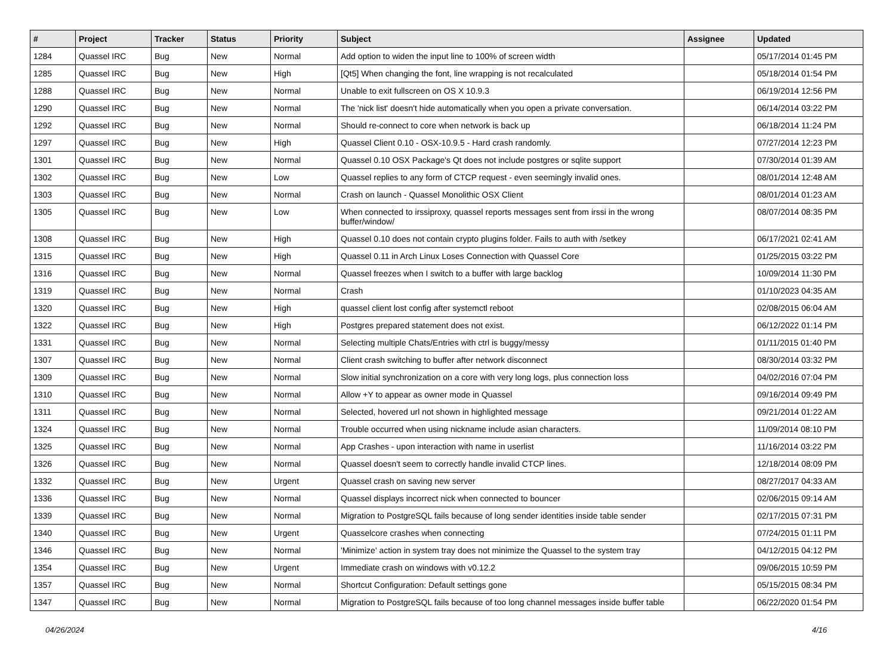| # | Project | Tracker | Status | Priority | Subject | Assignee | Updated |
| --- | --- | --- | --- | --- | --- | --- | --- |
| 1284 | Quassel IRC | Bug | New | Normal | Add option to widen the input line to 100% of screen width | | 05/17/2014 01:45 PM |
| 1285 | Quassel IRC | Bug | New | High | [Qt5] When changing the font, line wrapping is not recalculated | | 05/18/2014 01:54 PM |
| 1288 | Quassel IRC | Bug | New | Normal | Unable to exit fullscreen on OS X 10.9.3 | | 06/19/2014 12:56 PM |
| 1290 | Quassel IRC | Bug | New | Normal | The 'nick list' doesn't hide automatically when you open a private conversation. | | 06/14/2014 03:22 PM |
| 1292 | Quassel IRC | Bug | New | Normal | Should re-connect to core when network is back up | | 06/18/2014 11:24 PM |
| 1297 | Quassel IRC | Bug | New | High | Quassel Client 0.10 - OSX-10.9.5 - Hard crash randomly. | | 07/27/2014 12:23 PM |
| 1301 | Quassel IRC | Bug | New | Normal | Quassel 0.10 OSX Package's Qt does not include postgres or sqlite support | | 07/30/2014 01:39 AM |
| 1302 | Quassel IRC | Bug | New | Low | Quassel replies to any form of CTCP request - even seemingly invalid ones. | | 08/01/2014 12:48 AM |
| 1303 | Quassel IRC | Bug | New | Normal | Crash on launch - Quassel Monolithic OSX Client | | 08/01/2014 01:23 AM |
| 1305 | Quassel IRC | Bug | New | Low | When connected to irssiproxy, quassel reports messages sent from irssi in the wrong buffer/window/ | | 08/07/2014 08:35 PM |
| 1308 | Quassel IRC | Bug | New | High | Quassel 0.10 does not contain crypto plugins folder. Fails to auth with /setkey | | 06/17/2021 02:41 AM |
| 1315 | Quassel IRC | Bug | New | High | Quassel 0.11 in Arch Linux Loses Connection with Quassel Core | | 01/25/2015 03:22 PM |
| 1316 | Quassel IRC | Bug | New | Normal | Quassel freezes when I switch to a buffer with large backlog | | 10/09/2014 11:30 PM |
| 1319 | Quassel IRC | Bug | New | Normal | Crash | | 01/10/2023 04:35 AM |
| 1320 | Quassel IRC | Bug | New | High | quassel client lost config after systemctl reboot | | 02/08/2015 06:04 AM |
| 1322 | Quassel IRC | Bug | New | High | Postgres prepared statement does not exist. | | 06/12/2022 01:14 PM |
| 1331 | Quassel IRC | Bug | New | Normal | Selecting multiple Chats/Entries with ctrl is buggy/messy | | 01/11/2015 01:40 PM |
| 1307 | Quassel IRC | Bug | New | Normal | Client crash switching to buffer after network disconnect | | 08/30/2014 03:32 PM |
| 1309 | Quassel IRC | Bug | New | Normal | Slow initial synchronization on a core with very long logs, plus connection loss | | 04/02/2016 07:04 PM |
| 1310 | Quassel IRC | Bug | New | Normal | Allow +Y to appear as owner mode in Quassel | | 09/16/2014 09:49 PM |
| 1311 | Quassel IRC | Bug | New | Normal | Selected, hovered url not shown in highlighted message | | 09/21/2014 01:22 AM |
| 1324 | Quassel IRC | Bug | New | Normal | Trouble occurred when using nickname include asian characters. | | 11/09/2014 08:10 PM |
| 1325 | Quassel IRC | Bug | New | Normal | App Crashes - upon interaction with name in userlist | | 11/16/2014 03:22 PM |
| 1326 | Quassel IRC | Bug | New | Normal | Quassel doesn't seem to correctly handle invalid CTCP lines. | | 12/18/2014 08:09 PM |
| 1332 | Quassel IRC | Bug | New | Urgent | Quassel crash on saving new server | | 08/27/2017 04:33 AM |
| 1336 | Quassel IRC | Bug | New | Normal | Quassel displays incorrect nick when connected to bouncer | | 02/06/2015 09:14 AM |
| 1339 | Quassel IRC | Bug | New | Normal | Migration to PostgreSQL fails because of long sender identities inside table sender | | 02/17/2015 07:31 PM |
| 1340 | Quassel IRC | Bug | New | Urgent | Quasselcore crashes when connecting | | 07/24/2015 01:11 PM |
| 1346 | Quassel IRC | Bug | New | Normal | 'Minimize' action in system tray does not minimize the Quassel to the system tray | | 04/12/2015 04:12 PM |
| 1354 | Quassel IRC | Bug | New | Urgent | Immediate crash on windows with v0.12.2 | | 09/06/2015 10:59 PM |
| 1357 | Quassel IRC | Bug | New | Normal | Shortcut Configuration: Default settings gone | | 05/15/2015 08:34 PM |
| 1347 | Quassel IRC | Bug | New | Normal | Migration to PostgreSQL fails because of too long channel messages inside buffer table | | 06/22/2020 01:54 PM |
04/26/2024 4/16